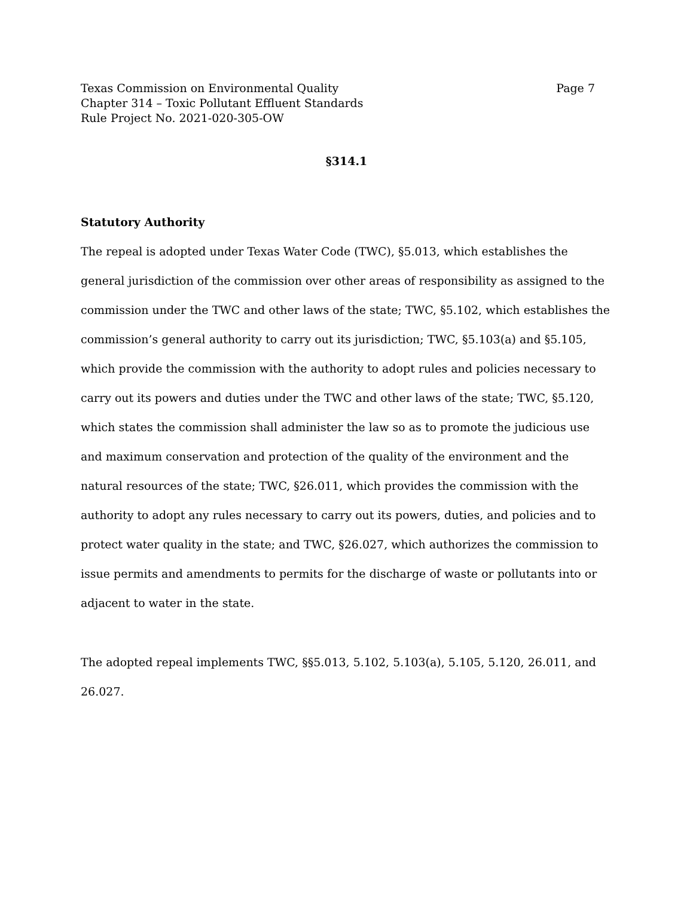Texas Commission on Environmental Quality Page 7
Chapter 314 – Toxic Pollutant Effluent Standards
Rule Project No. 2021-020-305-OW
§314.1
Statutory Authority
The repeal is adopted under Texas Water Code (TWC), §5.013, which establishes the general jurisdiction of the commission over other areas of responsibility as assigned to the commission under the TWC and other laws of the state; TWC, §5.102, which establishes the commission’s general authority to carry out its jurisdiction; TWC, §5.103(a) and §5.105, which provide the commission with the authority to adopt rules and policies necessary to carry out its powers and duties under the TWC and other laws of the state; TWC, §5.120, which states the commission shall administer the law so as to promote the judicious use and maximum conservation and protection of the quality of the environment and the natural resources of the state; TWC, §26.011, which provides the commission with the authority to adopt any rules necessary to carry out its powers, duties, and policies and to protect water quality in the state; and TWC, §26.027, which authorizes the commission to issue permits and amendments to permits for the discharge of waste or pollutants into or adjacent to water in the state.
The adopted repeal implements TWC, §§5.013, 5.102, 5.103(a), 5.105, 5.120, 26.011, and 26.027.